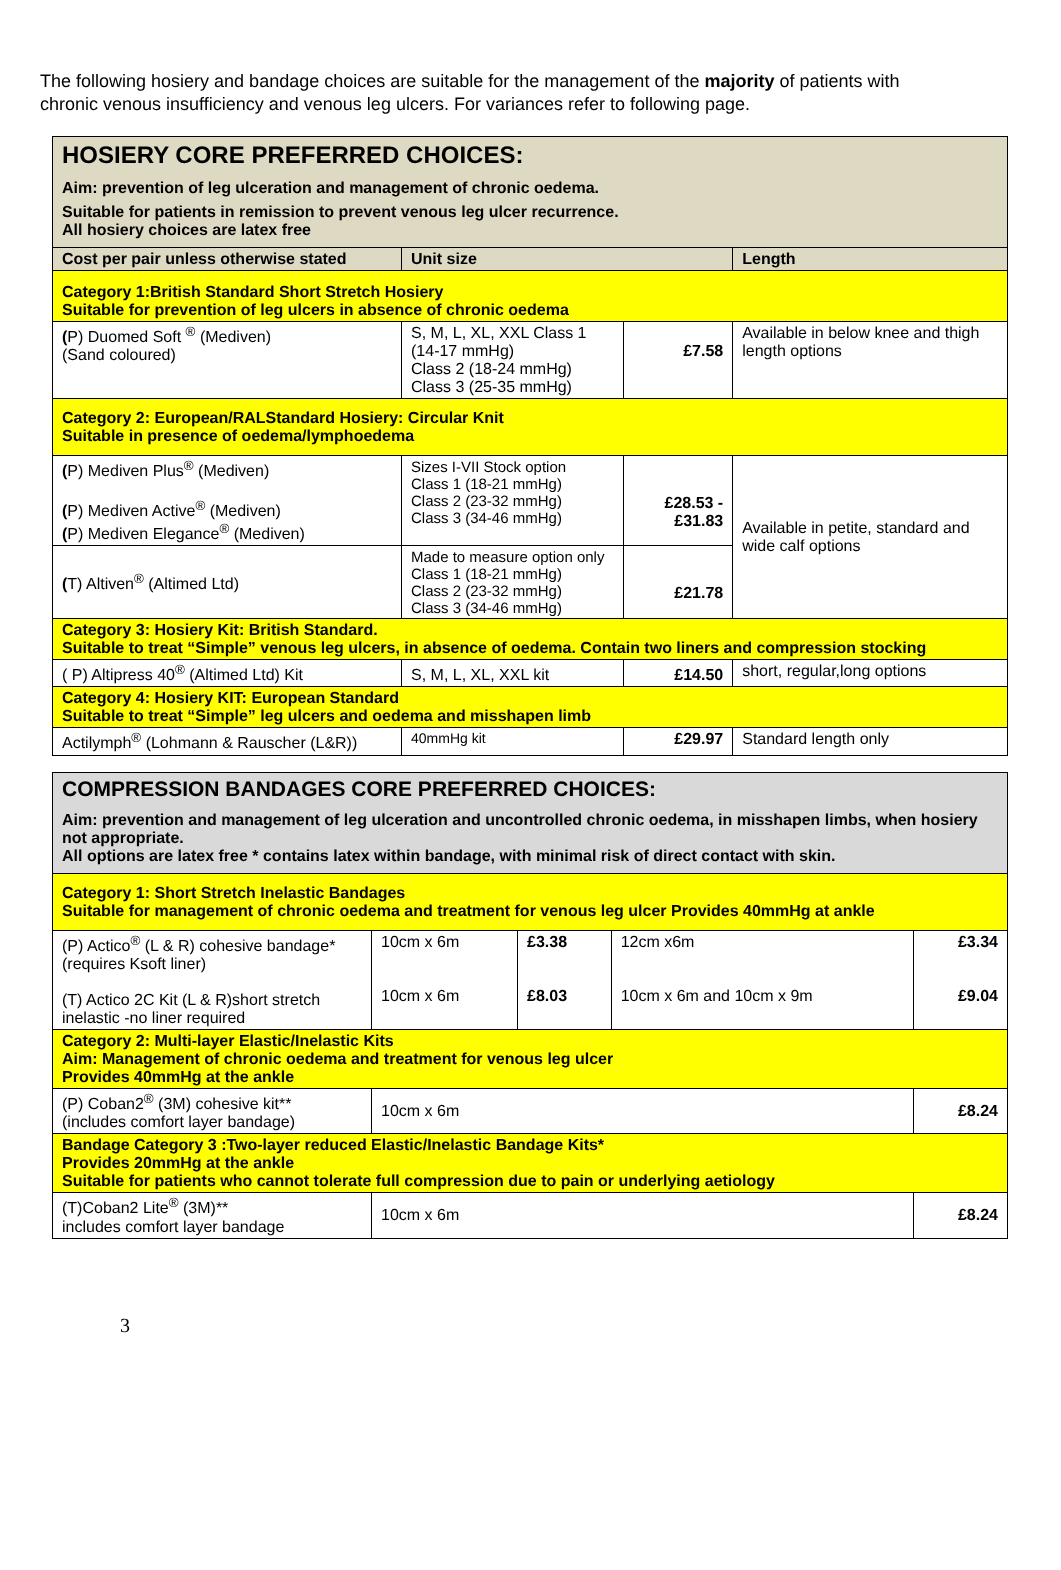The following hosiery and bandage choices are suitable for the management of the majority of patients with chronic venous insufficiency and venous leg ulcers. For variances refer to following page.
| HOSIERY CORE PREFERRED CHOICES: Aim: prevention of leg ulceration and management of chronic oedema. Suitable for patients in remission to prevent venous leg ulcer recurrence. All hosiery choices are latex free | | | |
| Cost per pair unless otherwise stated | Unit size | | Length |
| Category 1:British Standard Short Stretch Hosiery Suitable for prevention of leg ulcers in absence of chronic oedema | | | |
| ( P) Duomed Soft <sup>®</sup> (Mediven) (Sand coloured) | S, M, L, XL, XXL Class 1 (14-17 mmHg) Class 2 (18-24 mmHg) Class 3 (25-35 mmHg) | £7.58 | Available in below knee and thigh length options |
| Category 2: European/RALStandard Hosiery: Circular Knit Suitable in presence of oedema/lymphoedema | | | |
| ( P) Mediven Plus<sup>®</sup> (Mediven) ( P) Mediven Active<sup>®</sup> (Mediven) ( P) Mediven Elegance<sup>®</sup> (Mediven) | Sizes I-VII Stock option Class 1 (18-21 mmHg) Class 2 (23-32 mmHg) Class 3 (34-46 mmHg) | £28.53 - £31.83 | Available in petite, standard and wide calf options |
| ( T) Altiven<sup>®</sup> (Altimed Ltd) | Made to measure option only Class 1 (18-21 mmHg) Class 2 (23-32 mmHg) Class 3 (34-46 mmHg) | £21.78 | |
| Category 3: Hosiery Kit: British Standard. Suitable to treat “Simple” venous leg ulcers, in absence of oedema. Contain two liners and compression stocking | | | |
| ( P) Altipress 40<sup>®</sup> (Altimed Ltd) Kit | S, M, L, XL, XXL kit | £14.50 | short, regular,long options |
| Category 4: Hosiery KIT: European Standard Suitable to treat “Simple” leg ulcers and oedema and misshapen limb | | | |
| Actilymph<sup>®</sup> (Lohmann & Rauscher (L&R)) | 40mmHg kit | £29.97 | Standard length only |
| COMPRESSION BANDAGES CORE PREFERRED CHOICES: Aim: prevention and management of leg ulceration and uncontrolled chronic oedema, in misshapen limbs, when hosiery not appropriate. All options are latex free * contains latex within bandage, with minimal risk of direct contact with skin. | | | | |
| Category 1: Short Stretch Inelastic Bandages Suitable for management of chronic oedema and treatment for venous leg ulcer Provides 40mmHg at ankle | | | | |
| (P) Actico<sup>®</sup> (L & R) cohesive bandage* (requires Ksoft liner) (T) Actico 2C Kit (L & R)short stretch inelastic -no liner required | 10cm x 6m 10cm x 6m | £3.38 £8.03 | 12cm x6m 10cm x 6m and 10cm x 9m | £3.34 £9.04 |
| Category 2: Multi-layer Elastic/Inelastic Kits Aim: Management of chronic oedema and treatment for venous leg ulcer Provides 40mmHg at the ankle | | | | |
| (P) Coban2<sup>®</sup> (3M) cohesive kit** (includes comfort layer bandage) | 10cm x 6m | | | £8.24 |
| Bandage Category 3 :Two-layer reduced Elastic/Inelastic Bandage Kits* Provides 20mmHg at the ankle Suitable for patients who cannot tolerate full compression due to pain or underlying aetiology | | | | |
| (T)Coban2 Lite<sup>®</sup> (3M)** includes comfort layer bandage | 10cm x 6m | | | £8.24 |
3